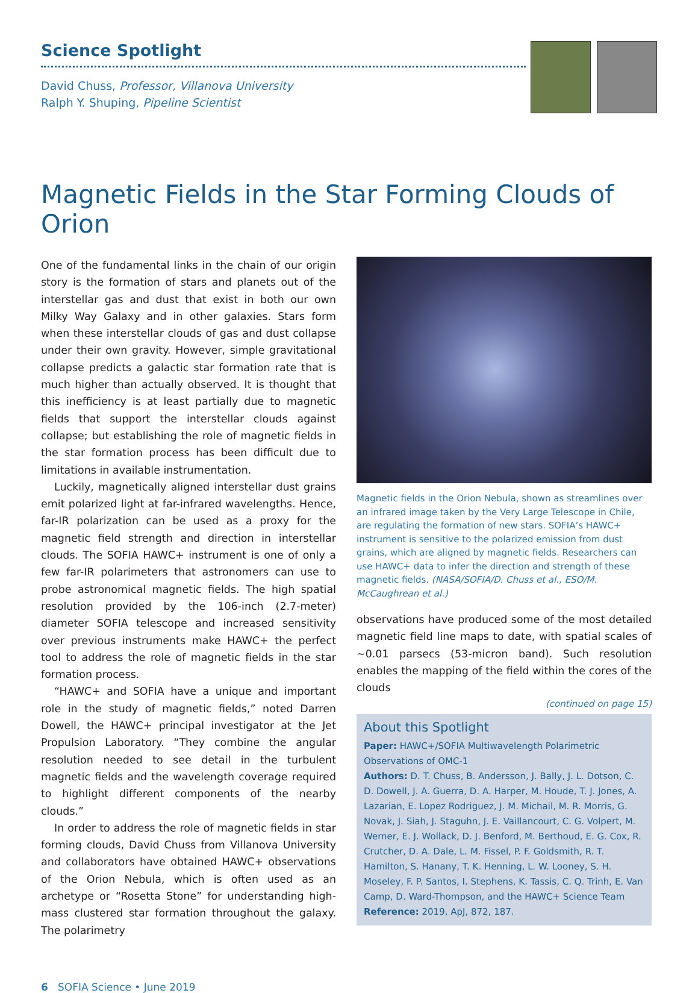Science Spotlight
David Chuss, Professor, Villanova University
Ralph Y. Shuping, Pipeline Scientist
Magnetic Fields in the Star Forming Clouds of Orion
One of the fundamental links in the chain of our origin story is the formation of stars and planets out of the interstellar gas and dust that exist in both our own Milky Way Galaxy and in other galaxies. Stars form when these interstellar clouds of gas and dust collapse under their own gravity. However, simple gravitational collapse predicts a galactic star formation rate that is much higher than actually observed. It is thought that this inefficiency is at least partially due to magnetic fields that support the interstellar clouds against collapse; but establishing the role of magnetic fields in the star formation process has been difficult due to limitations in available instrumentation.
Luckily, magnetically aligned interstellar dust grains emit polarized light at far-infrared wavelengths. Hence, far-IR polarization can be used as a proxy for the magnetic field strength and direction in interstellar clouds. The SOFIA HAWC+ instrument is one of only a few far-IR polarimeters that astronomers can use to probe astronomical magnetic fields. The high spatial resolution provided by the 106-inch (2.7-meter) diameter SOFIA telescope and increased sensitivity over previous instruments make HAWC+ the perfect tool to address the role of magnetic fields in the star formation process.
“HAWC+ and SOFIA have a unique and important role in the study of magnetic fields,” noted Darren Dowell, the HAWC+ principal investigator at the Jet Propulsion Laboratory. “They combine the angular resolution needed to see detail in the turbulent magnetic fields and the wavelength coverage required to highlight different components of the nearby clouds.”
In order to address the role of magnetic fields in star forming clouds, David Chuss from Villanova University and collaborators have obtained HAWC+ observations of the Orion Nebula, which is often used as an archetype or “Rosetta Stone” for understanding high-mass clustered star formation throughout the galaxy. The polarimetry
Magnetic fields in the Orion Nebula, shown as streamlines over an infrared image taken by the Very Large Telescope in Chile, are regulating the formation of new stars. SOFIA’s HAWC+ instrument is sensitive to the polarized emission from dust grains, which are aligned by magnetic fields. Researchers can use HAWC+ data to infer the direction and strength of these magnetic fields. (NASA/SOFIA/D. Chuss et al., ESO/M. McCaughrean et al.)
observations have produced some of the most detailed magnetic field line maps to date, with spatial scales of ~0.01 parsecs (53-micron band). Such resolution enables the mapping of the field within the cores of the clouds
(continued on page 15)
About this Spotlight
Paper: HAWC+/SOFIA Multiwavelength Polarimetric Observations of OMC-1
Authors: D. T. Chuss, B. Andersson, J. Bally, J. L. Dotson, C. D. Dowell, J. A. Guerra, D. A. Harper, M. Houde, T. J. Jones, A. Lazarian, E. Lopez Rodriguez, J. M. Michail, M. R. Morris, G. Novak, J. Siah, J. Staguhn, J. E. Vaillancourt, C. G. Volpert, M. Werner, E. J. Wollack, D. J. Benford, M. Berthoud, E. G. Cox, R. Crutcher, D. A. Dale, L. M. Fissel, P. F. Goldsmith, R. T. Hamilton, S. Hanany, T. K. Henning, L. W. Looney, S. H. Moseley, F. P. Santos, I. Stephens, K. Tassis, C. Q. Trinh, E. Van Camp, D. Ward-Thompson, and the HAWC+ Science Team
Reference: 2019, ApJ, 872, 187.
6 SOFIA Science • June 2019